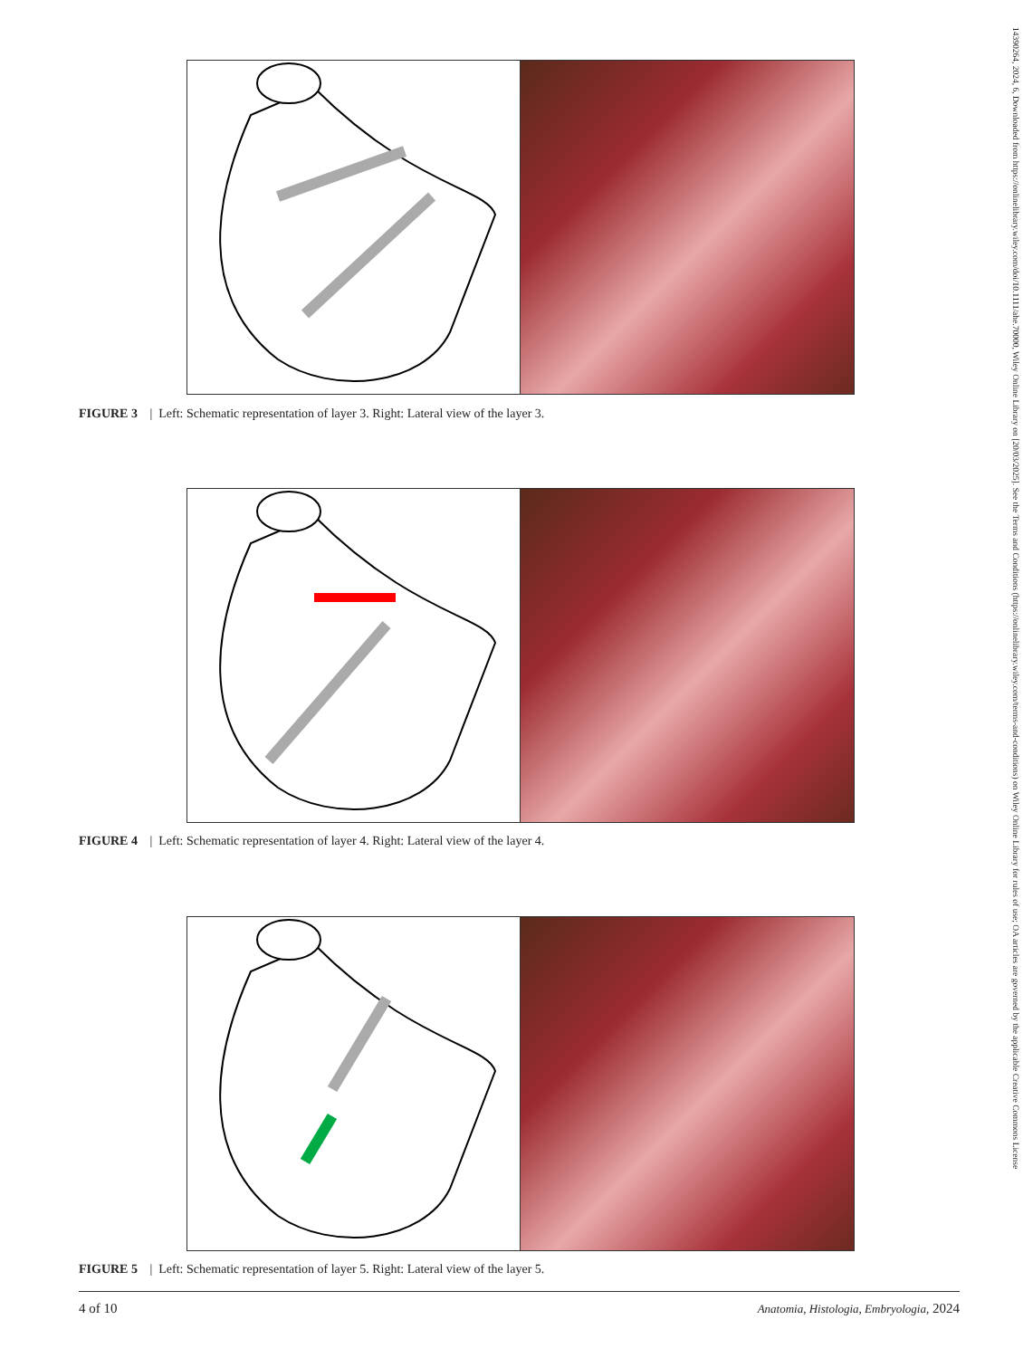FIGURE 3 | Left: Schematic representation of layer 3. Right: Lateral view of the layer 3.
FIGURE 4 | Left: Schematic representation of layer 4. Right: Lateral view of the layer 4.
FIGURE 5 | Left: Schematic representation of layer 5. Right: Lateral view of the layer 5.
14390264, 2024, 6, Downloaded from https://onlinelibrary.wiley.com/doi/10.1111/ahe.70000, Wiley Online Library on [20/03/2025]. See the Terms and Conditions (https://onlinelibrary.wiley.com/terms-and-conditions) on Wiley Online Library for rules of use; OA articles are governed by the applicable Creative Commons License
4 of 10 Anatomia, Histologia, Embryologia, 2024